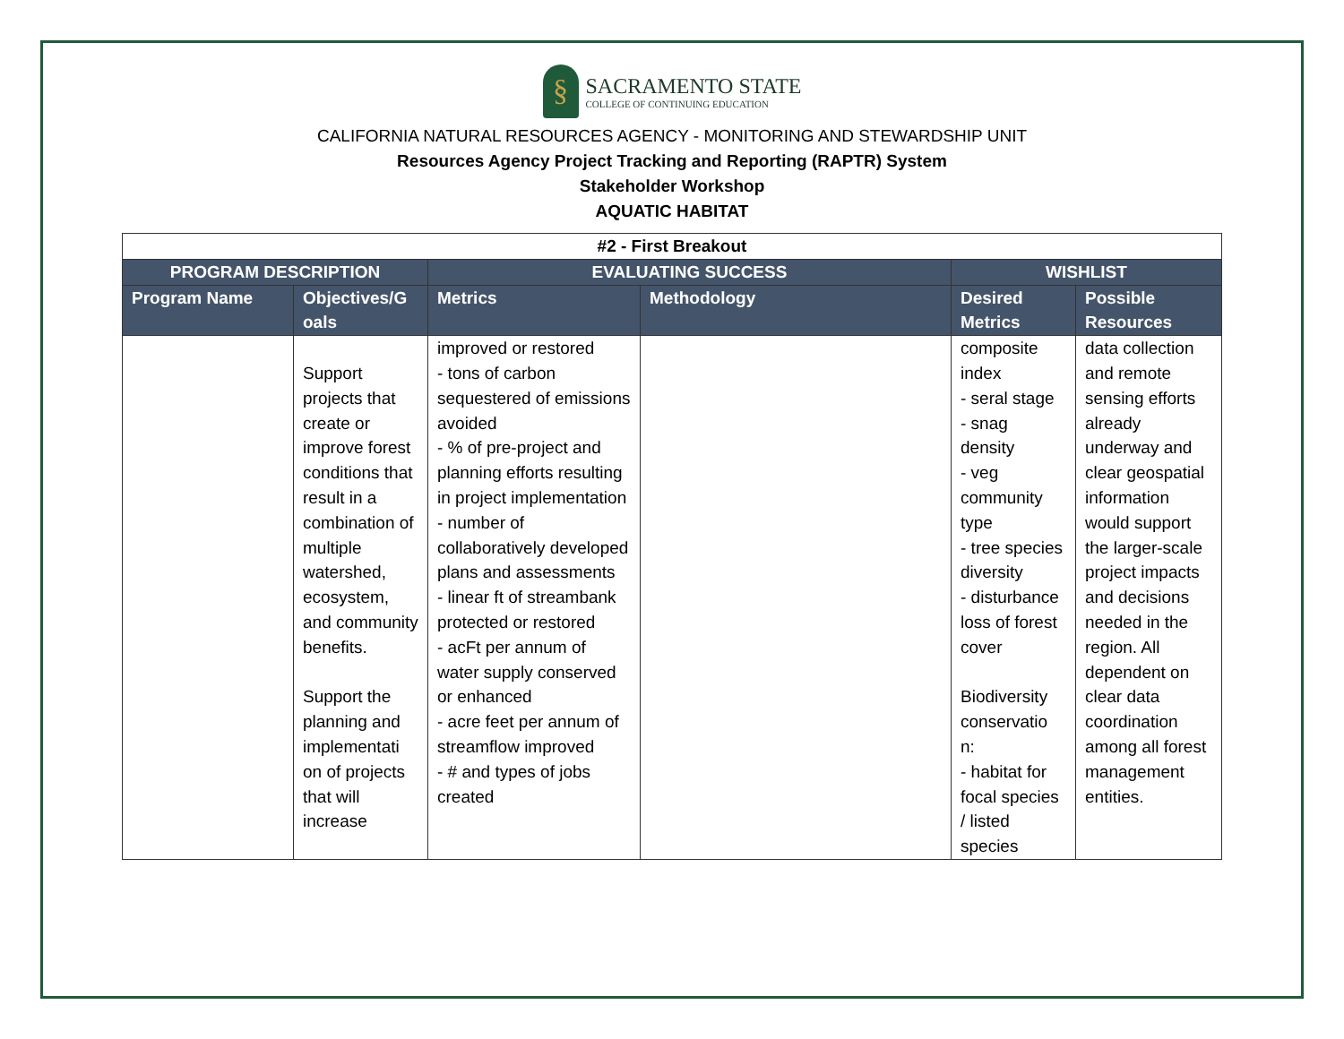§
SACRAMENTO STATE
COLLEGE OF CONTINUING EDUCATION
CALIFORNIA NATURAL RESOURCES AGENCY - MONITORING AND STEWARDSHIP UNIT
Resources Agency Project Tracking and Reporting (RAPTR) System
Stakeholder Workshop
AQUATIC HABITAT
| #2 - First Breakout | | | | | |
| --- | --- | --- | --- | --- | --- |
| PROGRAM DESCRIPTION | | EVALUATING SUCCESS | | WISHLIST | |
| Program Name | Objectives/G oals | Metrics | Methodology | Desired Metrics | Possible Resources |
| | Support projects that create or improve forest conditions that result in a combination of multiple watershed, ecosystem, and community benefits. Support the planning and implementati on of projects that will increase | improved or restored - tons of carbon sequestered of emissions avoided - % of pre-project and planning efforts resulting in project implementation - number of collaboratively developed plans and assessments - linear ft of streambank protected or restored - acFt per annum of water supply conserved or enhanced - acre feet per annum of streamflow improved - # and types of jobs created | | composite index - seral stage - snag density - veg community type - tree species diversity - disturbance loss of forest cover Biodiversity conservatio n: - habitat for focal species / listed species | data collection and remote sensing efforts already underway and clear geospatial information would support the larger-scale project impacts and decisions needed in the region. All dependent on clear data coordination among all forest management entities. |